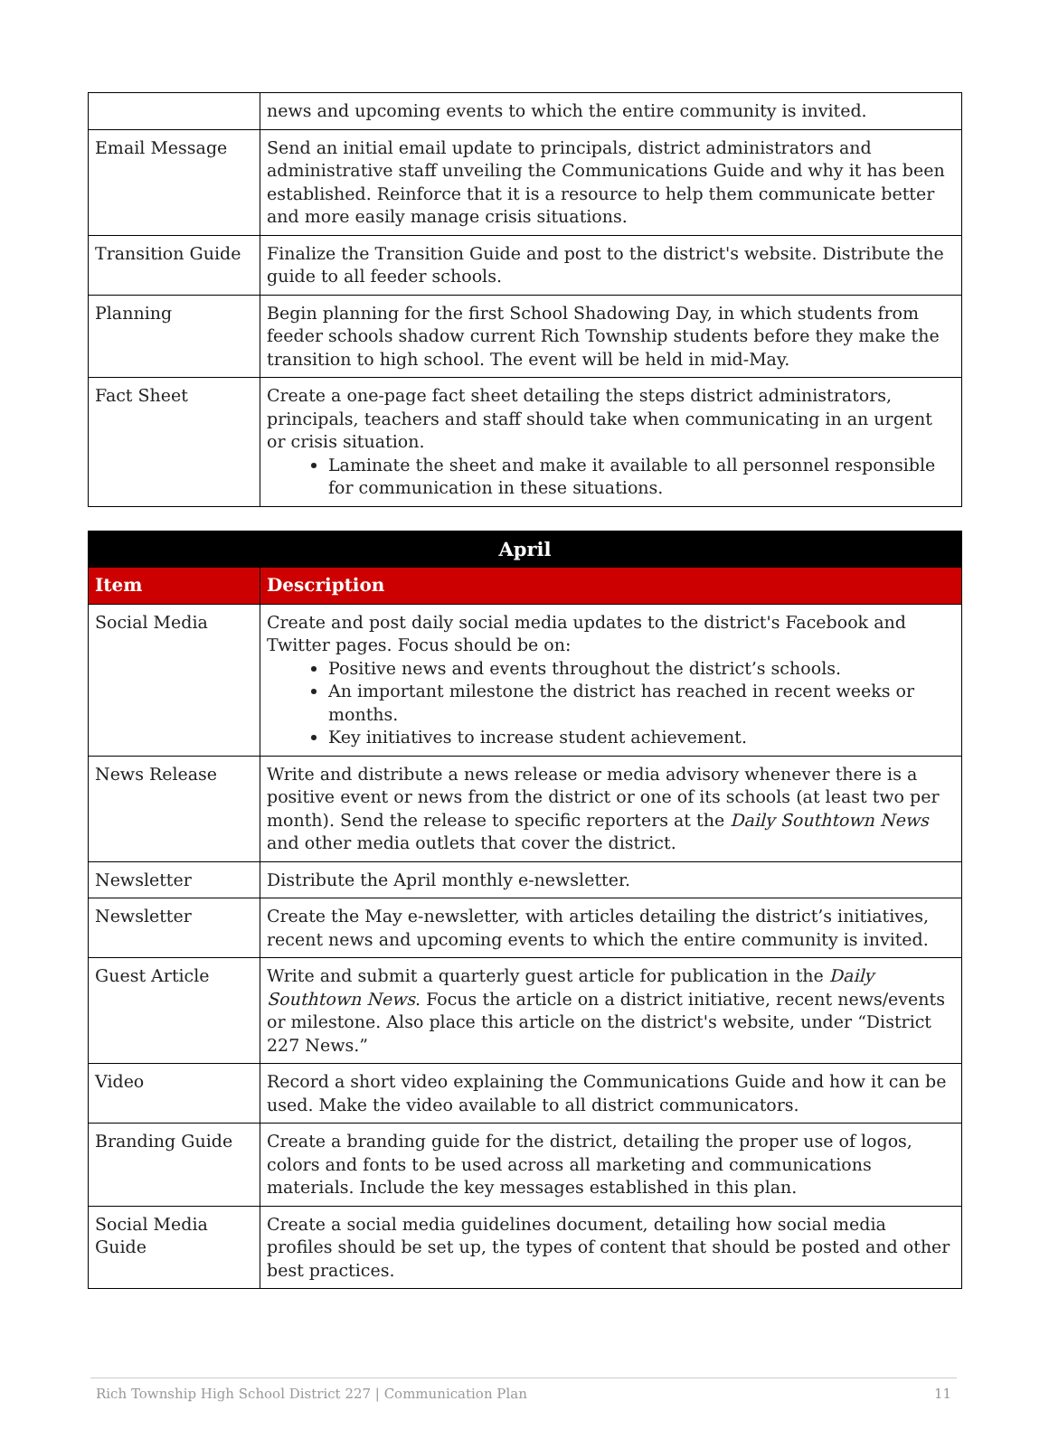| | news and upcoming events to which the entire community is invited. |
| Email Message | Send an initial email update to principals, district administrators and administrative staff unveiling the Communications Guide and why it has been established. Reinforce that it is a resource to help them communicate better and more easily manage crisis situations. |
| Transition Guide | Finalize the Transition Guide and post to the district's website. Distribute the guide to all feeder schools. |
| Planning | Begin planning for the first School Shadowing Day, in which students from feeder schools shadow current Rich Township students before they make the transition to high school. The event will be held in mid-May. |
| Fact Sheet | Create a one-page fact sheet detailing the steps district administrators, principals, teachers and staff should take when communicating in an urgent or crisis situation. Laminate the sheet and make it available to all personnel responsible for communication in these situations. |
| April | |
| --- | --- |
| Item | Description |
| Social Media | Create and post daily social media updates to the district's Facebook and Twitter pages. Focus should be on: Positive news and events throughout the district’s schools. An important milestone the district has reached in recent weeks or months. Key initiatives to increase student achievement. |
| News Release | Write and distribute a news release or media advisory whenever there is a positive event or news from the district or one of its schools (at least two per month). Send the release to specific reporters at the Daily Southtown News and other media outlets that cover the district. |
| Newsletter | Distribute the April monthly e-newsletter. |
| Newsletter | Create the May e-newsletter, with articles detailing the district’s initiatives, recent news and upcoming events to which the entire community is invited. |
| Guest Article | Write and submit a quarterly guest article for publication in the Daily Southtown News . Focus the article on a district initiative, recent news/events or milestone. Also place this article on the district's website, under “District 227 News.” |
| Video | Record a short video explaining the Communications Guide and how it can be used. Make the video available to all district communicators. |
| Branding Guide | Create a branding guide for the district, detailing the proper use of logos, colors and fonts to be used across all marketing and communications materials. Include the key messages established in this plan. |
| Social Media Guide | Create a social media guidelines document, detailing how social media profiles should be set up, the types of content that should be posted and other best practices. |
Rich Township High School District 227 | Communication Plan 11